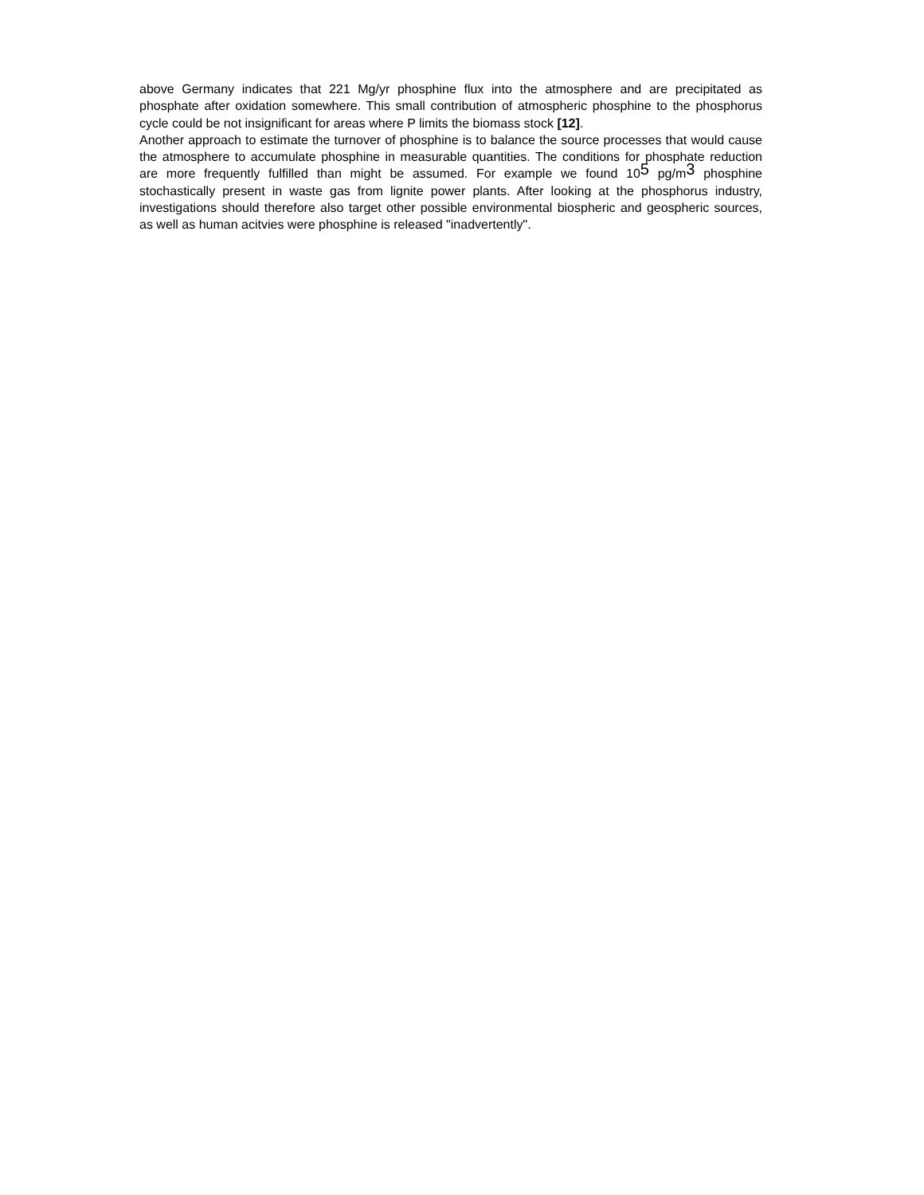above Germany indicates that 221 Mg/yr phosphine flux into the atmosphere and are precipitated as phosphate after oxidation somewhere. This small contribution of atmospheric phosphine to the phosphorus cycle could be not insignificant for areas where P limits the biomass stock [12].
Another approach to estimate the turnover of phosphine is to balance the source processes that would cause the atmosphere to accumulate phosphine in measurable quantities. The conditions for phosphate reduction are more frequently fulfilled than might be assumed. For example we found 10<sup>5</sup> pg/m<sup>3</sup> phosphine stochastically present in waste gas from lignite power plants. After looking at the phosphorus industry, investigations should therefore also target other possible environmental biospheric and geospheric sources, as well as human acitvies were phosphine is released "inadvertently".